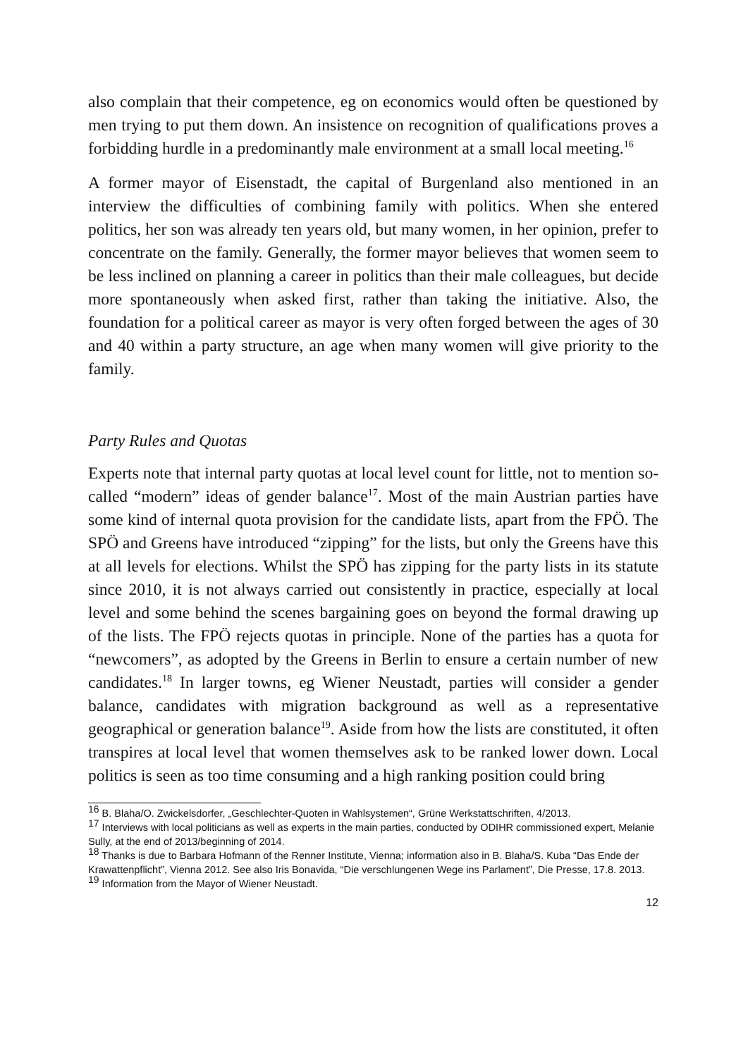also complain that their competence, eg on economics would often be questioned by men trying to put them down. An insistence on recognition of qualifications proves a forbidding hurdle in a predominantly male environment at a small local meeting.<sup>16</sup>
A former mayor of Eisenstadt, the capital of Burgenland also mentioned in an interview the difficulties of combining family with politics. When she entered politics, her son was already ten years old, but many women, in her opinion, prefer to concentrate on the family. Generally, the former mayor believes that women seem to be less inclined on planning a career in politics than their male colleagues, but decide more spontaneously when asked first, rather than taking the initiative. Also, the foundation for a political career as mayor is very often forged between the ages of 30 and 40 within a party structure, an age when many women will give priority to the family.
Party Rules and Quotas
Experts note that internal party quotas at local level count for little, not to mention so-called “modern” ideas of gender balance<sup>17</sup>. Most of the main Austrian parties have some kind of internal quota provision for the candidate lists, apart from the FPÖ. The SPÖ and Greens have introduced “zipping” for the lists, but only the Greens have this at all levels for elections. Whilst the SPÖ has zipping for the party lists in its statute since 2010, it is not always carried out consistently in practice, especially at local level and some behind the scenes bargaining goes on beyond the formal drawing up of the lists. The FPÖ rejects quotas in principle. None of the parties has a quota for “newcomers”, as adopted by the Greens in Berlin to ensure a certain number of new candidates.<sup>18</sup> In larger towns, eg Wiener Neustadt, parties will consider a gender balance, candidates with migration background as well as a representative geographical or generation balance<sup>19</sup>. Aside from how the lists are constituted, it often transpires at local level that women themselves ask to be ranked lower down. Local politics is seen as too time consuming and a high ranking position could bring
<sup>16</sup> B. Blaha/O. Zwickelsdorfer, „Geschlechter-Quoten in Wahlsystemen“, Grüne Werkstattschriften, 4/2013.
<sup>17</sup> Interviews with local politicians as well as experts in the main parties, conducted by ODIHR commissioned expert, Melanie Sully, at the end of 2013/beginning of 2014.
<sup>18</sup> Thanks is due to Barbara Hofmann of the Renner Institute, Vienna; information also in B. Blaha/S. Kuba “Das Ende der Krawattenpflicht”, Vienna 2012. See also Iris Bonavida, “Die verschlungenen Wege ins Parlament”, Die Presse, 17.8. 2013.
<sup>19</sup> Information from the Mayor of Wiener Neustadt.
12